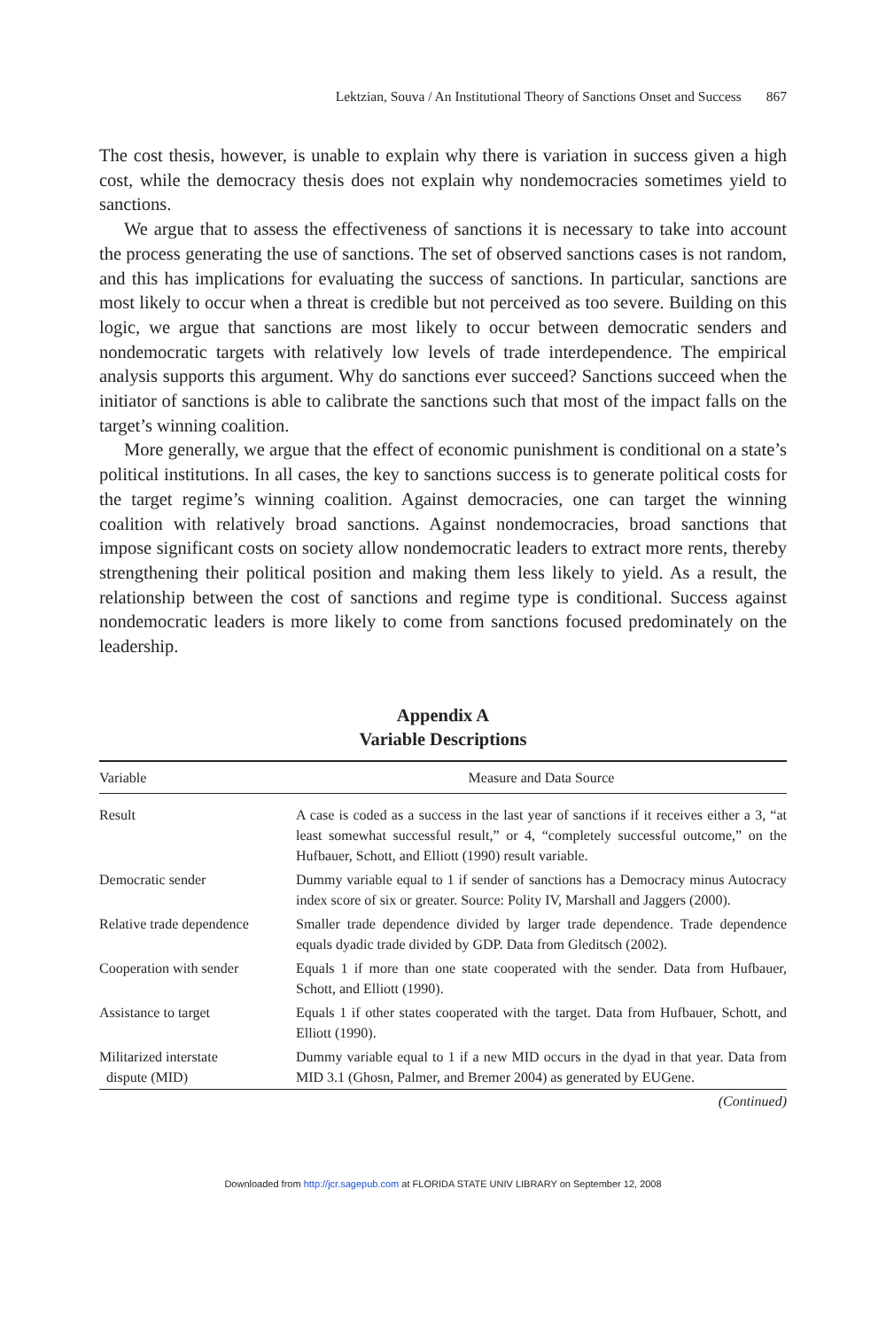Lektzian, Souva / An Institutional Theory of Sanctions Onset and Success 867
The cost thesis, however, is unable to explain why there is variation in success given a high cost, while the democracy thesis does not explain why nondemocracies sometimes yield to sanctions.
We argue that to assess the effectiveness of sanctions it is necessary to take into account the process generating the use of sanctions. The set of observed sanctions cases is not random, and this has implications for evaluating the success of sanctions. In particular, sanctions are most likely to occur when a threat is credible but not perceived as too severe. Building on this logic, we argue that sanctions are most likely to occur between democratic senders and nondemocratic targets with relatively low levels of trade interdependence. The empirical analysis supports this argument. Why do sanctions ever succeed? Sanctions succeed when the initiator of sanctions is able to calibrate the sanctions such that most of the impact falls on the target’s winning coalition.
More generally, we argue that the effect of economic punishment is conditional on a state’s political institutions. In all cases, the key to sanctions success is to generate political costs for the target regime’s winning coalition. Against democracies, one can target the winning coalition with relatively broad sanctions. Against nondemocracies, broad sanctions that impose significant costs on society allow nondemocratic leaders to extract more rents, thereby strengthening their political position and making them less likely to yield. As a result, the relationship between the cost of sanctions and regime type is conditional. Success against nondemocratic leaders is more likely to come from sanctions focused predominately on the leadership.
Appendix A
Variable Descriptions
| Variable | Measure and Data Source |
| --- | --- |
| Result | A case is coded as a success in the last year of sanctions if it receives either a 3, “at least somewhat successful result,” or 4, “completely successful outcome,” on the Hufbauer, Schott, and Elliott (1990) result variable. |
| Democratic sender | Dummy variable equal to 1 if sender of sanctions has a Democracy minus Autocracy index score of six or greater. Source: Polity IV, Marshall and Jaggers (2000). |
| Relative trade dependence | Smaller trade dependence divided by larger trade dependence. Trade dependence equals dyadic trade divided by GDP. Data from Gleditsch (2002). |
| Cooperation with sender | Equals 1 if more than one state cooperated with the sender. Data from Hufbauer, Schott, and Elliott (1990). |
| Assistance to target | Equals 1 if other states cooperated with the target. Data from Hufbauer, Schott, and Elliott (1990). |
| Militarized interstate dispute (MID) | Dummy variable equal to 1 if a new MID occurs in the dyad in that year. Data from MID 3.1 (Ghosn, Palmer, and Bremer 2004) as generated by EUGene. |
(Continued)
Downloaded from http://jcr.sagepub.com at FLORIDA STATE UNIV LIBRARY on September 12, 2008